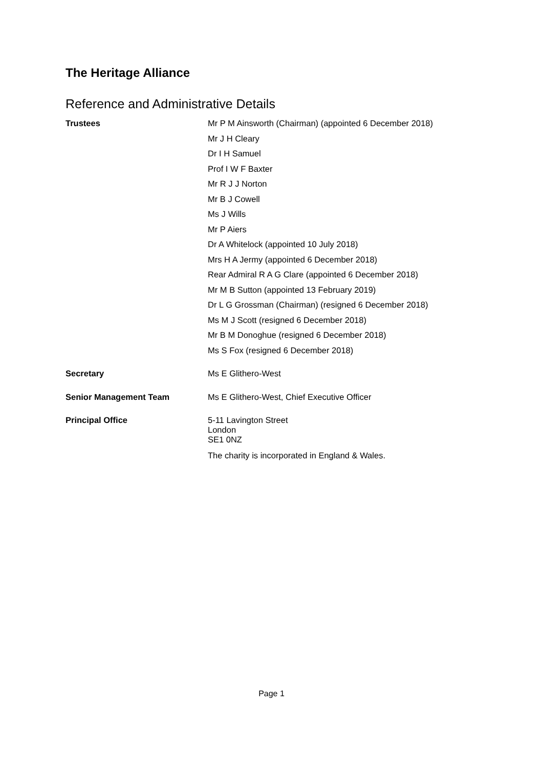The Heritage Alliance
Reference and Administrative Details
Trustees
Mr P M Ainsworth (Chairman) (appointed 6 December 2018)
Mr J H Cleary
Dr I H Samuel
Prof I W F Baxter
Mr R J J Norton
Mr B J Cowell
Ms J Wills
Mr P Aiers
Dr A Whitelock (appointed 10 July 2018)
Mrs H A Jermy (appointed 6 December 2018)
Rear Admiral R A G Clare (appointed 6 December 2018)
Mr M B Sutton (appointed 13 February 2019)
Dr L G Grossman (Chairman) (resigned 6 December 2018)
Ms M J Scott (resigned 6 December 2018)
Mr B M Donoghue (resigned 6 December 2018)
Ms S Fox (resigned 6 December 2018)
Secretary
Ms E Glithero-West
Senior Management Team
Ms E Glithero-West, Chief Executive Officer
Principal Office 5-11 Lavington Street
London
SE1 0NZ
The charity is incorporated in England & Wales.
Page 1